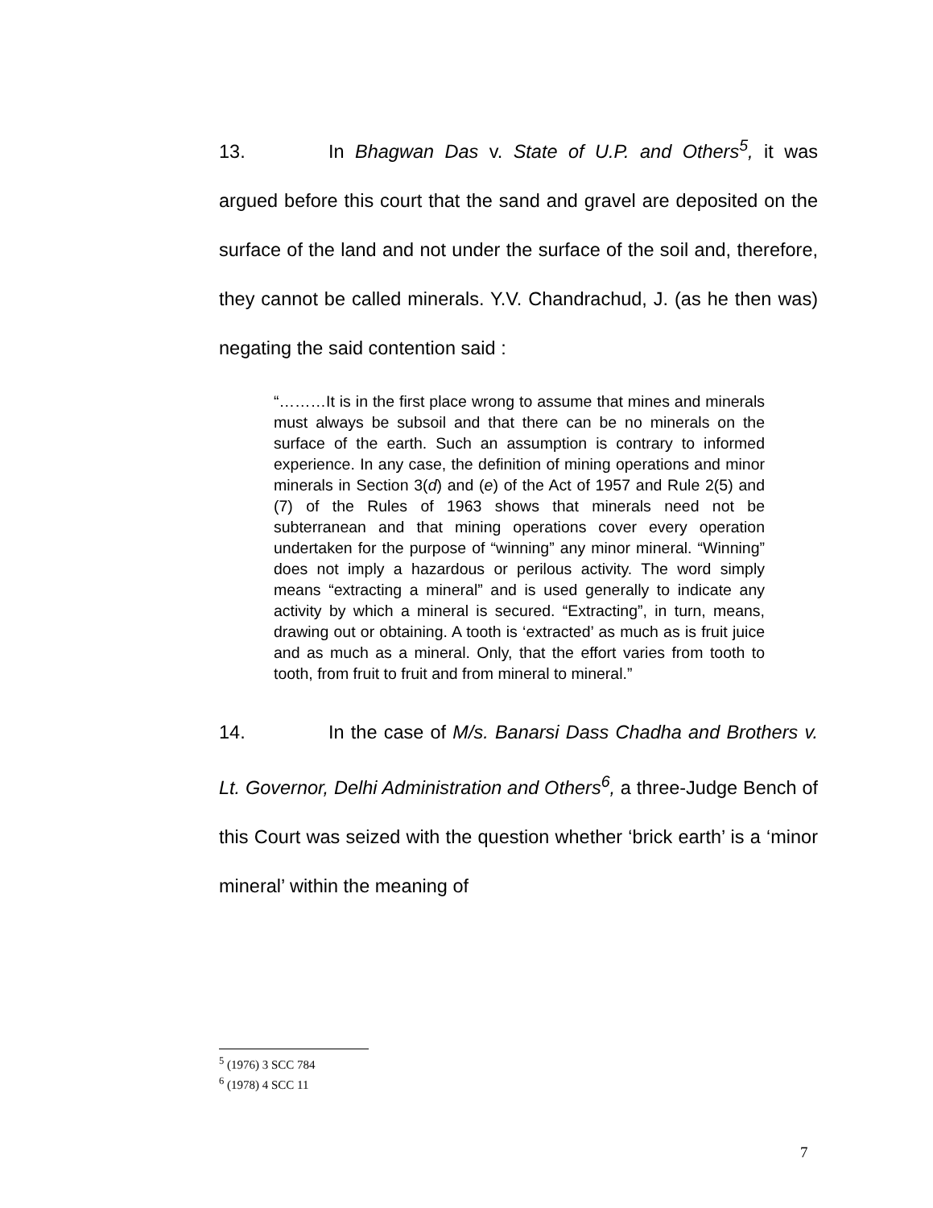13. In Bhagwan Das v. State of U.P. and Others<sup>5</sup>, it was argued before this court that the sand and gravel are deposited on the surface of the land and not under the surface of the soil and, therefore, they cannot be called minerals. Y.V. Chandrachud, J. (as he then was) negating the said contention said :
“………It is in the first place wrong to assume that mines and minerals must always be subsoil and that there can be no minerals on the surface of the earth. Such an assumption is contrary to informed experience. In any case, the definition of mining operations and minor minerals in Section 3(d) and (e) of the Act of 1957 and Rule 2(5) and (7) of the Rules of 1963 shows that minerals need not be subterranean and that mining operations cover every operation undertaken for the purpose of “winning” any minor mineral. “Winning” does not imply a hazardous or perilous activity. The word simply means “extracting a mineral” and is used generally to indicate any activity by which a mineral is secured. “Extracting”, in turn, means, drawing out or obtaining. A tooth is ‘extracted’ as much as is fruit juice and as much as a mineral. Only, that the effort varies from tooth to tooth, from fruit to fruit and from mineral to mineral.”
14. In the case of M/s. Banarsi Dass Chadha and Brothers v. Lt. Governor, Delhi Administration and Others<sup>6</sup>, a three-Judge Bench of this Court was seized with the question whether ‘brick earth’ is a ‘minor mineral’ within the meaning of
<sup>5</sup> (1976) 3 SCC 784
<sup>6</sup> (1978) 4 SCC 11
7